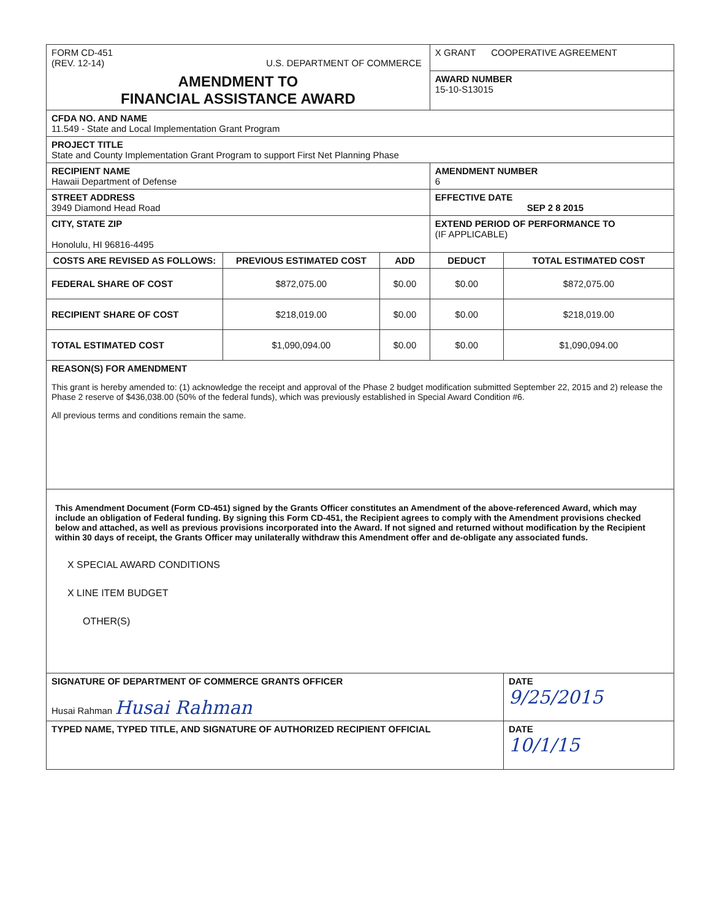| FORM CD-451 (REV. 12-14) U.S. DEPARTMENT OF COMMERCE | | | X GRANT COOPERATIVE AGREEMENT | |
| AMENDMENT TO FINANCIAL ASSISTANCE AWARD | | | AWARD NUMBER 15-10-S13015 | |
| CFDA NO. AND NAME 11.549 - State and Local Implementation Grant Program | | | | |
| PROJECT TITLE State and County Implementation Grant Program to support First Net Planning Phase | | | | |
| RECIPIENT NAME Hawaii Department of Defense | | | AMENDMENT NUMBER 6 | |
| STREET ADDRESS 3949 Diamond Head Road | | | EFFECTIVE DATE SEP 2 8 2015 | |
| CITY, STATE ZIP Honolulu, HI 96816-4495 | | | EXTEND PERIOD OF PERFORMANCE TO (IF APPLICABLE) | |
| COSTS ARE REVISED AS FOLLOWS: | PREVIOUS ESTIMATED COST | ADD | DEDUCT | TOTAL ESTIMATED COST |
| FEDERAL SHARE OF COST | $872,075.00 | $0.00 | $0.00 | $872,075.00 |
| RECIPIENT SHARE OF COST | $218,019.00 | $0.00 | $0.00 | $218,019.00 |
| TOTAL ESTIMATED COST | $1,090,094.00 | $0.00 | $0.00 | $1,090,094.00 |
| REASON(S) FOR AMENDMENT This grant is hereby amended to: (1) acknowledge the receipt and approval of the Phase 2 budget modification submitted September 22, 2015 and 2) release the Phase 2 reserve of $436,038.00 (50% of the federal funds), which was previously established in Special Award Condition #6. All previous terms and conditions remain the same. | | | | |
| This Amendment Document (Form CD-451) signed by the Grants Officer constitutes an Amendment of the above-referenced Award, which may include an obligation of Federal funding. By signing this Form CD-451, the Recipient agrees to comply with the Amendment provisions checked below and attached, as well as previous provisions incorporated into the Award. If not signed and returned without modification by the Recipient within 30 days of receipt, the Grants Officer may unilaterally withdraw this Amendment offer and de-obligate any associated funds. X SPECIAL AWARD CONDITIONS X LINE ITEM BUDGET OTHER(S) | | | | |
| SIGNATURE OF DEPARTMENT OF COMMERCE GRANTS OFFICER Husai Rahman Husai Rahman | | | | DATE 9/25/2015 |
| TYPED NAME, TYPED TITLE, AND SIGNATURE OF AUTHORIZED RECIPIENT OFFICIAL | | | | DATE 10/1/15 |